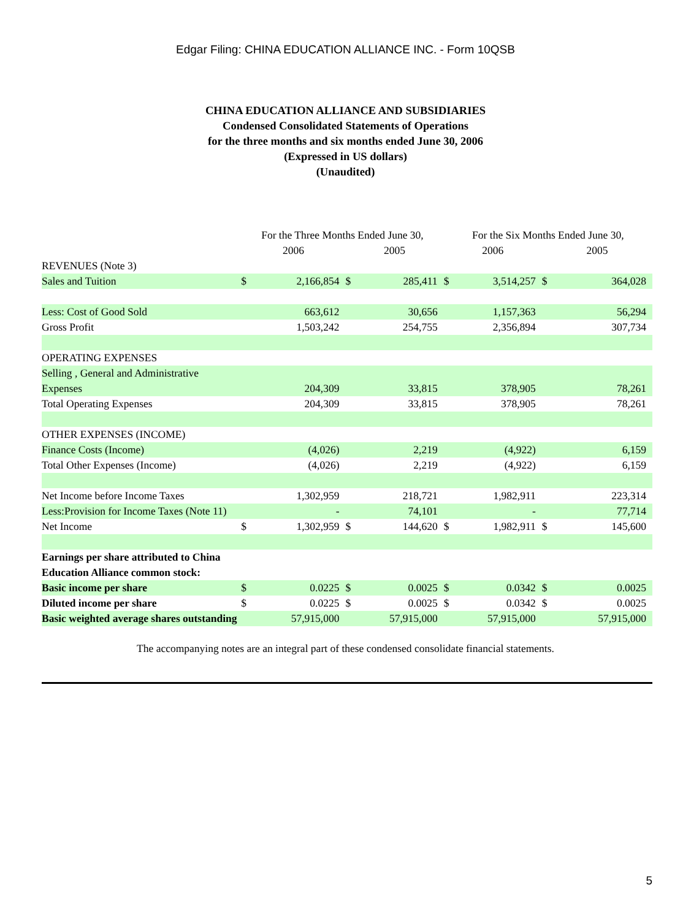Edgar Filing: CHINA EDUCATION ALLIANCE INC. - Form 10QSB
CHINA EDUCATION ALLIANCE AND SUBSIDIARIES
Condensed Consolidated Statements of Operations
for the three months and six months ended June 30, 2006
(Expressed in US dollars)
(Unaudited)
| | For the Three Months Ended June 30, | | | | For the Six Months Ended June 30, | | | |
| --- | --- | --- | --- | --- | --- | --- | --- | --- |
| | 2006 | | 2005 | | 2006 | | 2005 | |
| REVENUES (Note 3) | | | | | | | | |
| Sales and Tuition | $ | 2,166,854 | $ | 285,411 | $ | 3,514,257 | $ | 364,028 |
| Less: Cost of Good Sold | | 663,612 | | 30,656 | | 1,157,363 | | 56,294 |
| Gross Profit | | 1,503,242 | | 254,755 | | 2,356,894 | | 307,734 |
| OPERATING EXPENSES | | | | | | | | |
| Selling , General and Administrative Expenses | | 204,309 | | 33,815 | | 378,905 | | 78,261 |
| Total Operating Expenses | | 204,309 | | 33,815 | | 378,905 | | 78,261 |
| OTHER EXPENSES (INCOME) | | | | | | | | |
| Finance Costs (Income) | | (4,026) | | 2,219 | | (4,922) | | 6,159 |
| Total Other Expenses (Income) | | (4,026) | | 2,219 | | (4,922) | | 6,159 |
| Net Income before Income Taxes | | 1,302,959 | | 218,721 | | 1,982,911 | | 223,314 |
| Less:Provision for Income Taxes (Note 11) | | - | | 74,101 | | - | | 77,714 |
| Net Income | $ | 1,302,959 | $ | 144,620 | $ | 1,982,911 | $ | 145,600 |
| Earnings per share attributed to China Education Alliance common stock: | | | | | | | | |
| Basic income per share | $ | 0.0225 | $ | 0.0025 | $ | 0.0342 | $ | 0.0025 |
| Diluted income per share | $ | 0.0225 | $ | 0.0025 | $ | 0.0342 | $ | 0.0025 |
| Basic weighted average shares outstanding | | 57,915,000 | | 57,915,000 | | 57,915,000 | | 57,915,000 |
The accompanying notes are an integral part of these condensed consolidate financial statements.
5